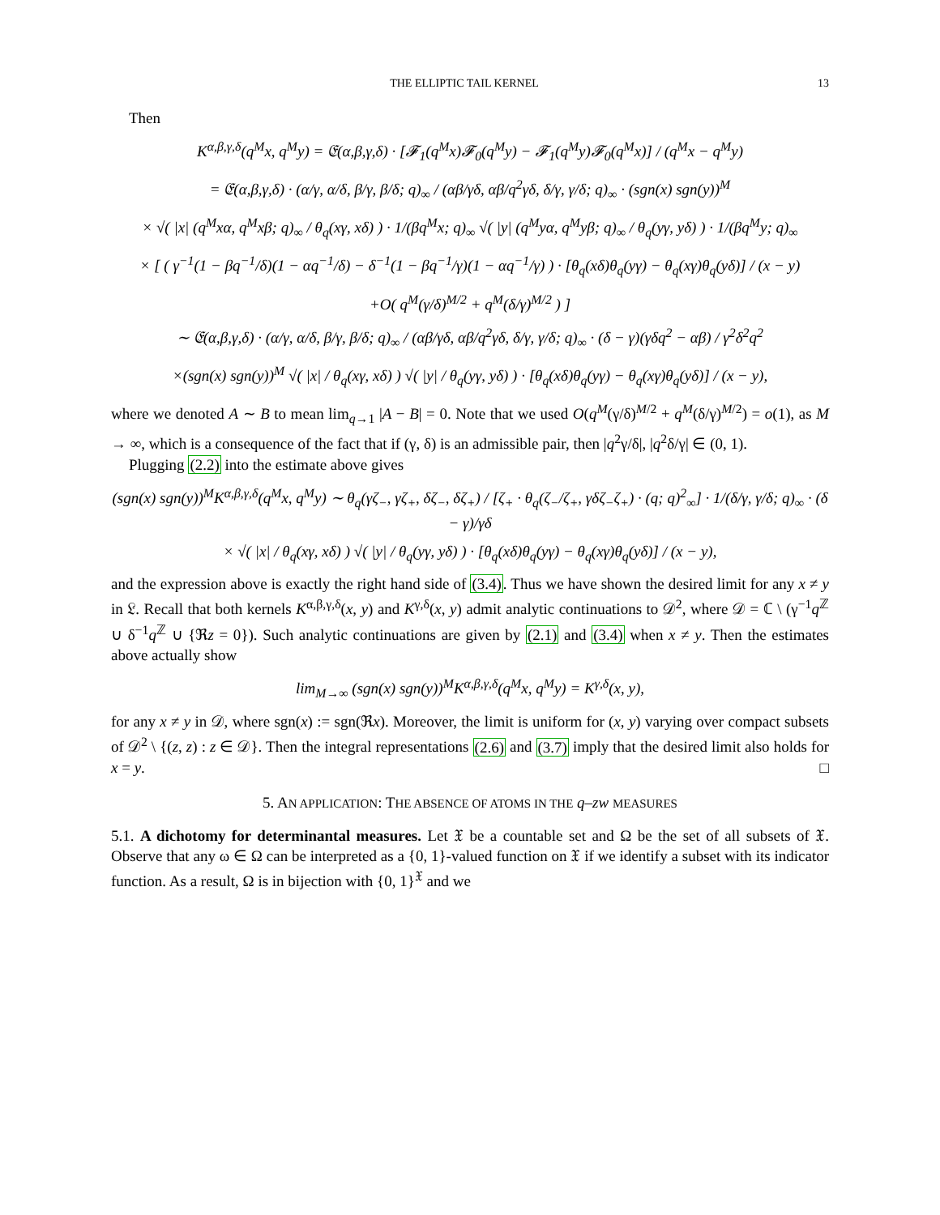THE ELLIPTIC TAIL KERNEL 13
Then
K<sup>α,β,γ,δ</sup>(q<sup>M</sup>x, q<sup>M</sup>y) = 𝔈(α,β,γ,δ) · [𝓕<sub>1</sub>(q<sup>M</sup>x)𝓕<sub>0</sub>(q<sup>M</sup>y) − 𝓕<sub>1</sub>(q<sup>M</sup>y)𝓕<sub>0</sub>(q<sup>M</sup>x)] / (q<sup>M</sup>x − q<sup>M</sup>y)
= 𝔈(α,β,γ,δ) · (α/γ, α/δ, β/γ, β/δ; q)<sub>∞</sub> / (αβ/γδ, αβ/q<sup>2</sup>γδ, δ/γ, γ/δ; q)<sub>∞</sub> · (sgn(x) sgn(y))<sup>M</sup>
× √( |x| (q<sup>M</sup>xα, q<sup>M</sup>xβ; q)<sub>∞</sub> / θ<sub>q</sub>(xγ, xδ) ) · 1/(βq<sup>M</sup>x; q)<sub>∞</sub> √( |y| (q<sup>M</sup>yα, q<sup>M</sup>yβ; q)<sub>∞</sub> / θ<sub>q</sub>(yγ, yδ) ) · 1/(βq<sup>M</sup>y; q)<sub>∞</sub>
× [ ( γ<sup>−1</sup>(1 − βq<sup>−1</sup>/δ)(1 − αq<sup>−1</sup>/δ) − δ<sup>−1</sup>(1 − βq<sup>−1</sup>/γ)(1 − αq<sup>−1</sup>/γ) ) · [θ<sub>q</sub>(xδ)θ<sub>q</sub>(yγ) − θ<sub>q</sub>(xγ)θ<sub>q</sub>(yδ)] / (x − y)
+O( q<sup>M</sup>(γ/δ)<sup>M/2</sup> + q<sup>M</sup>(δ/γ)<sup>M/2</sup> ) ]
∼ 𝔈(α,β,γ,δ) · (α/γ, α/δ, β/γ, β/δ; q)<sub>∞</sub> / (αβ/γδ, αβ/q<sup>2</sup>γδ, δ/γ, γ/δ; q)<sub>∞</sub> · (δ − γ)(γδq<sup>2</sup> − αβ) / γ<sup>2</sup>δ<sup>2</sup>q<sup>2</sup>
×(sgn(x) sgn(y))<sup>M</sup> √( |x| / θ<sub>q</sub>(xγ, xδ) ) √( |y| / θ<sub>q</sub>(yγ, yδ) ) · [θ<sub>q</sub>(xδ)θ<sub>q</sub>(yγ) − θ<sub>q</sub>(xγ)θ<sub>q</sub>(yδ)] / (x − y),
where we denoted A ∼ B to mean lim<sub>q→1</sub> |A − B| = 0. Note that we used O(q<sup>M</sup>(γ/δ)<sup>M/2</sup> + q<sup>M</sup>(δ/γ)<sup>M/2</sup>) = o(1), as M → ∞, which is a consequence of the fact that if (γ, δ) is an admissible pair, then |q<sup>2</sup>γ/δ|, |q<sup>2</sup>δ/γ| ∈ (0, 1).
Plugging (2.2) into the estimate above gives
(sgn(x) sgn(y))<sup>M</sup>K<sup>α,β,γ,δ</sup>(q<sup>M</sup>x, q<sup>M</sup>y) ∼ θ<sub>q</sub>(γζ<sub>−</sub>, γζ<sub>+</sub>, δζ<sub>−</sub>, δζ<sub>+</sub>) / [ζ<sub>+</sub> · θ<sub>q</sub>(ζ<sub>−</sub>/ζ<sub>+</sub>, γδζ<sub>−</sub>ζ<sub>+</sub>) · (q; q)<sup>2</sup><sub>∞</sub>] · 1/(δ/γ, γ/δ; q)<sub>∞</sub> · (δ − γ)/γδ
× √( |x| / θ<sub>q</sub>(xγ, xδ) ) √( |y| / θ<sub>q</sub>(yγ, yδ) ) · [θ<sub>q</sub>(xδ)θ<sub>q</sub>(yγ) − θ<sub>q</sub>(xγ)θ<sub>q</sub>(yδ)] / (x − y),
and the expression above is exactly the right hand side of (3.4). Thus we have shown the desired limit for any x ≠ y in 𝔏. Recall that both kernels K<sup>α,β,γ,δ</sup>(x, y) and K<sup>γ,δ</sup>(x, y) admit analytic continuations to 𝒟<sup>2</sup>, where 𝒟 = ℂ \ (γ<sup>−1</sup>q<sup>ℤ</sup> ∪ δ<sup>−1</sup>q<sup>ℤ</sup> ∪ {ℜz = 0}). Such analytic continuations are given by (2.1) and (3.4) when x ≠ y. Then the estimates above actually show
lim<sub>M→∞</sub> (sgn(x) sgn(y))<sup>M</sup>K<sup>α,β,γ,δ</sup>(q<sup>M</sup>x, q<sup>M</sup>y) = K<sup>γ,δ</sup>(x, y),
for any x ≠ y in 𝒟, where sgn(x) := sgn(ℜx). Moreover, the limit is uniform for (x, y) varying over compact subsets of 𝒟<sup>2</sup> \ {(z, z) : z ∈ 𝒟}. Then the integral representations (2.6) and (3.7) imply that the desired limit also holds for x = y. □
5. AN APPLICATION: THE ABSENCE OF ATOMS IN THE q–zw MEASURES
5.1. A dichotomy for determinantal measures. Let 𝔛 be a countable set and Ω be the set of all subsets of 𝔛. Observe that any ω ∈ Ω can be interpreted as a {0, 1}-valued function on 𝔛 if we identify a subset with its indicator function. As a result, Ω is in bijection with {0, 1}<sup>𝔛</sup> and we